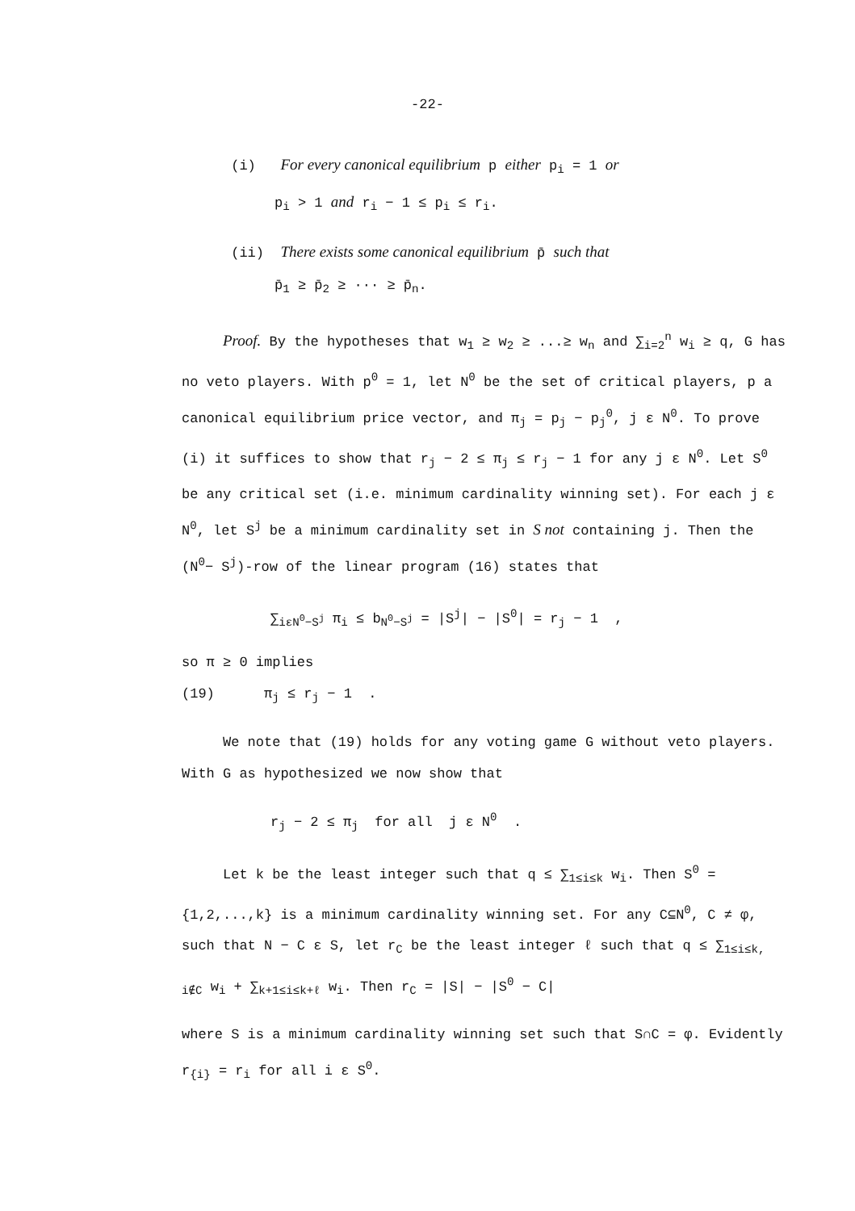-22-
(i) For every canonical equilibrium p either p<sub>i</sub> = 1 or
p<sub>i</sub> > 1 and r<sub>i</sub> − 1 ≤ p<sub>i</sub> ≤ r<sub>i</sub>.
(ii) There exists some canonical equilibrium p̄ such that
p̄<sub>1</sub> ≥ p̄<sub>2</sub> ≥ ··· ≥ p̄<sub>n</sub>.
Proof. By the hypotheses that w<sub>1</sub> ≥ w<sub>2</sub> ≥ ...≥ w<sub>n</sub> and ∑<sub>i=2</sub><sup>n</sup> w<sub>i</sub> ≥ q, G has no veto players. With p<sup>0</sup> = 1, let N<sup>0</sup> be the set of critical players, p a canonical equilibrium price vector, and π<sub>j</sub> = p<sub>j</sub> − p<sub>j</sub><sup>0</sup>, j ε N<sup>0</sup>. To prove (i) it suffices to show that r<sub>j</sub> − 2 ≤ π<sub>j</sub> ≤ r<sub>j</sub> − 1 for any j ε N<sup>0</sup>. Let S<sup>0</sup> be any critical set (i.e. minimum cardinality winning set). For each j ε N<sup>0</sup>, let S<sup>j</sup> be a minimum cardinality set in S not containing j. Then the (N<sup>0</sup>− S<sup>j</sup>)-row of the linear program (16) states that
∑<sub>iεN<sup>0</sup>−S<sup>j</sup></sub> π<sub>i</sub> ≤ b<sub>N<sup>0</sup>−S<sup>j</sup></sub> = |S<sup>j</sup>| − |S<sup>0</sup>| = r<sub>j</sub> − 1 ,
so π ≥ 0 implies
(19) π<sub>j</sub> ≤ r<sub>j</sub> − 1 .
We note that (19) holds for any voting game G without veto players. With G as hypothesized we now show that
r<sub>j</sub> − 2 ≤ π<sub>j</sub> for all j ε N<sup>0</sup> .
Let k be the least integer such that q ≤ ∑<sub>1≤i≤k</sub> w<sub>i</sub>. Then S<sup>0</sup> = {1,2,...,k} is a minimum cardinality winning set. For any C⊆N<sup>0</sup>, C ≠ φ, such that N − C ε S, let r<sub>C</sub> be the least integer ℓ such that q ≤ ∑<sub>1≤i≤k, i∉C</sub> w<sub>i</sub> + ∑<sub>k+1≤i≤k+ℓ</sub> w<sub>i</sub>. Then r<sub>C</sub> = |S| − |S<sup>0</sup> − C|
where S is a minimum cardinality winning set such that S∩C = φ. Evidently r<sub>{i}</sub> = r<sub>i</sub> for all i ε S<sup>0</sup>.